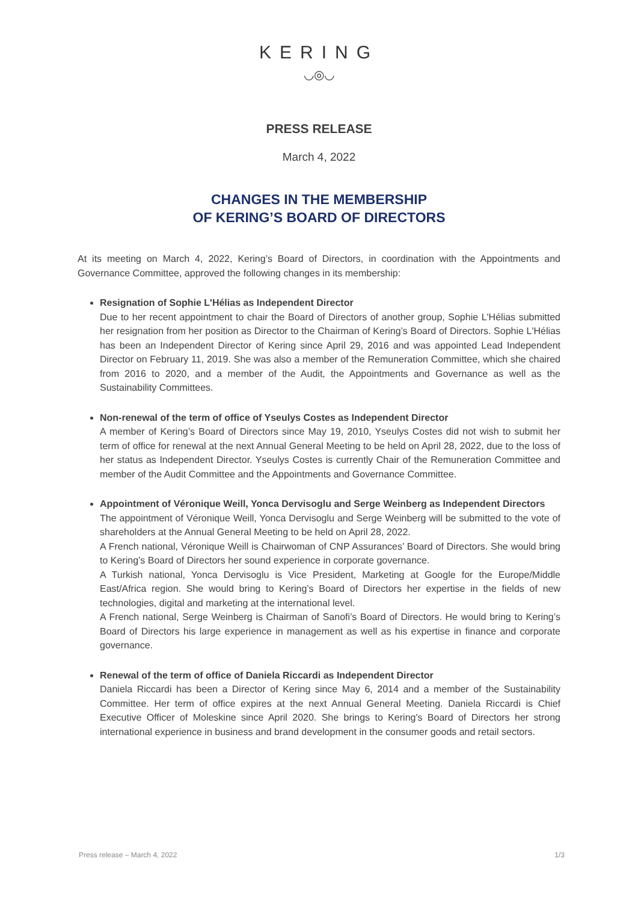KERING
◡◎◡
PRESS RELEASE
March 4, 2022
CHANGES IN THE MEMBERSHIP
OF KERING’S BOARD OF DIRECTORS
At its meeting on March 4, 2022, Kering’s Board of Directors, in coordination with the Appointments and Governance Committee, approved the following changes in its membership:
Resignation of Sophie L'Hélias as Independent Director
Due to her recent appointment to chair the Board of Directors of another group, Sophie L'Hélias submitted her resignation from her position as Director to the Chairman of Kering’s Board of Directors. Sophie L'Hélias has been an Independent Director of Kering since April 29, 2016 and was appointed Lead Independent Director on February 11, 2019. She was also a member of the Remuneration Committee, which she chaired from 2016 to 2020, and a member of the Audit, the Appointments and Governance as well as the Sustainability Committees.
Non-renewal of the term of office of Yseulys Costes as Independent Director
A member of Kering’s Board of Directors since May 19, 2010, Yseulys Costes did not wish to submit her term of office for renewal at the next Annual General Meeting to be held on April 28, 2022, due to the loss of her status as Independent Director. Yseulys Costes is currently Chair of the Remuneration Committee and member of the Audit Committee and the Appointments and Governance Committee.
Appointment of Véronique Weill, Yonca Dervisoglu and Serge Weinberg as Independent Directors
The appointment of Véronique Weill, Yonca Dervisoglu and Serge Weinberg will be submitted to the vote of shareholders at the Annual General Meeting to be held on April 28, 2022.
A French national, Véronique Weill is Chairwoman of CNP Assurances’ Board of Directors. She would bring to Kering’s Board of Directors her sound experience in corporate governance.
A Turkish national, Yonca Dervisoglu is Vice President, Marketing at Google for the Europe/Middle East/Africa region. She would bring to Kering’s Board of Directors her expertise in the fields of new technologies, digital and marketing at the international level.
A French national, Serge Weinberg is Chairman of Sanofi’s Board of Directors. He would bring to Kering’s Board of Directors his large experience in management as well as his expertise in finance and corporate governance.
Renewal of the term of office of Daniela Riccardi as Independent Director
Daniela Riccardi has been a Director of Kering since May 6, 2014 and a member of the Sustainability Committee. Her term of office expires at the next Annual General Meeting. Daniela Riccardi is Chief Executive Officer of Moleskine since April 2020. She brings to Kering's Board of Directors her strong international experience in business and brand development in the consumer goods and retail sectors.
Press release – March 4, 2022 1/3